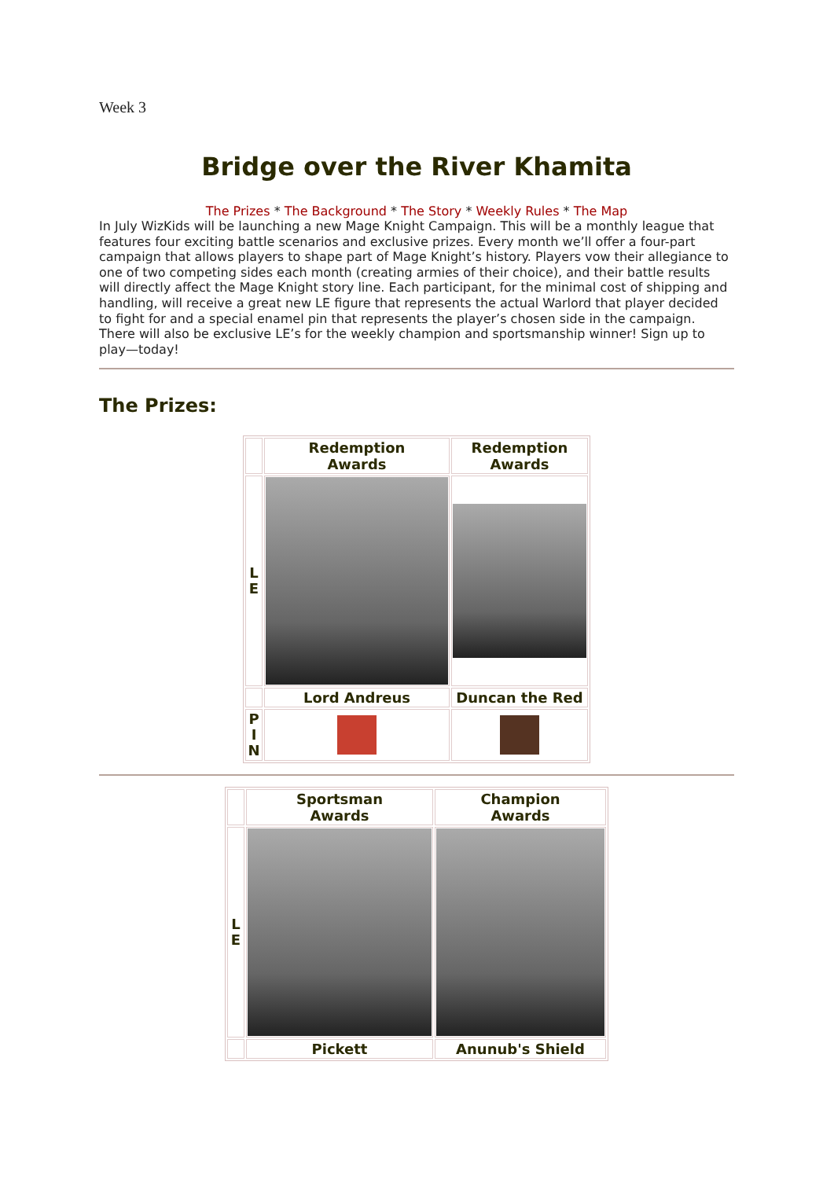Week 3
Bridge over the River Khamita
The Prizes * The Background * The Story * Weekly Rules * The Map
In July WizKids will be launching a new Mage Knight Campaign. This will be a monthly league that features four exciting battle scenarios and exclusive prizes. Every month we’ll offer a four-part campaign that allows players to shape part of Mage Knight’s history. Players vow their allegiance to one of two competing sides each month (creating armies of their choice), and their battle results will directly affect the Mage Knight story line. Each participant, for the minimal cost of shipping and handling, will receive a great new LE figure that represents the actual Warlord that player decided to fight for and a special enamel pin that represents the player’s chosen side in the campaign. There will also be exclusive LE’s for the weekly champion and sportsmanship winner! Sign up to play—today!
The Prizes:
| | Redemption Awards | Redemption Awards |
| L E | | |
| | Lord Andreus | Duncan the Red |
| P I N | | |
| | Sportsman Awards | Champion Awards |
| L E | | |
| | Pickett | Anunub's Shield |